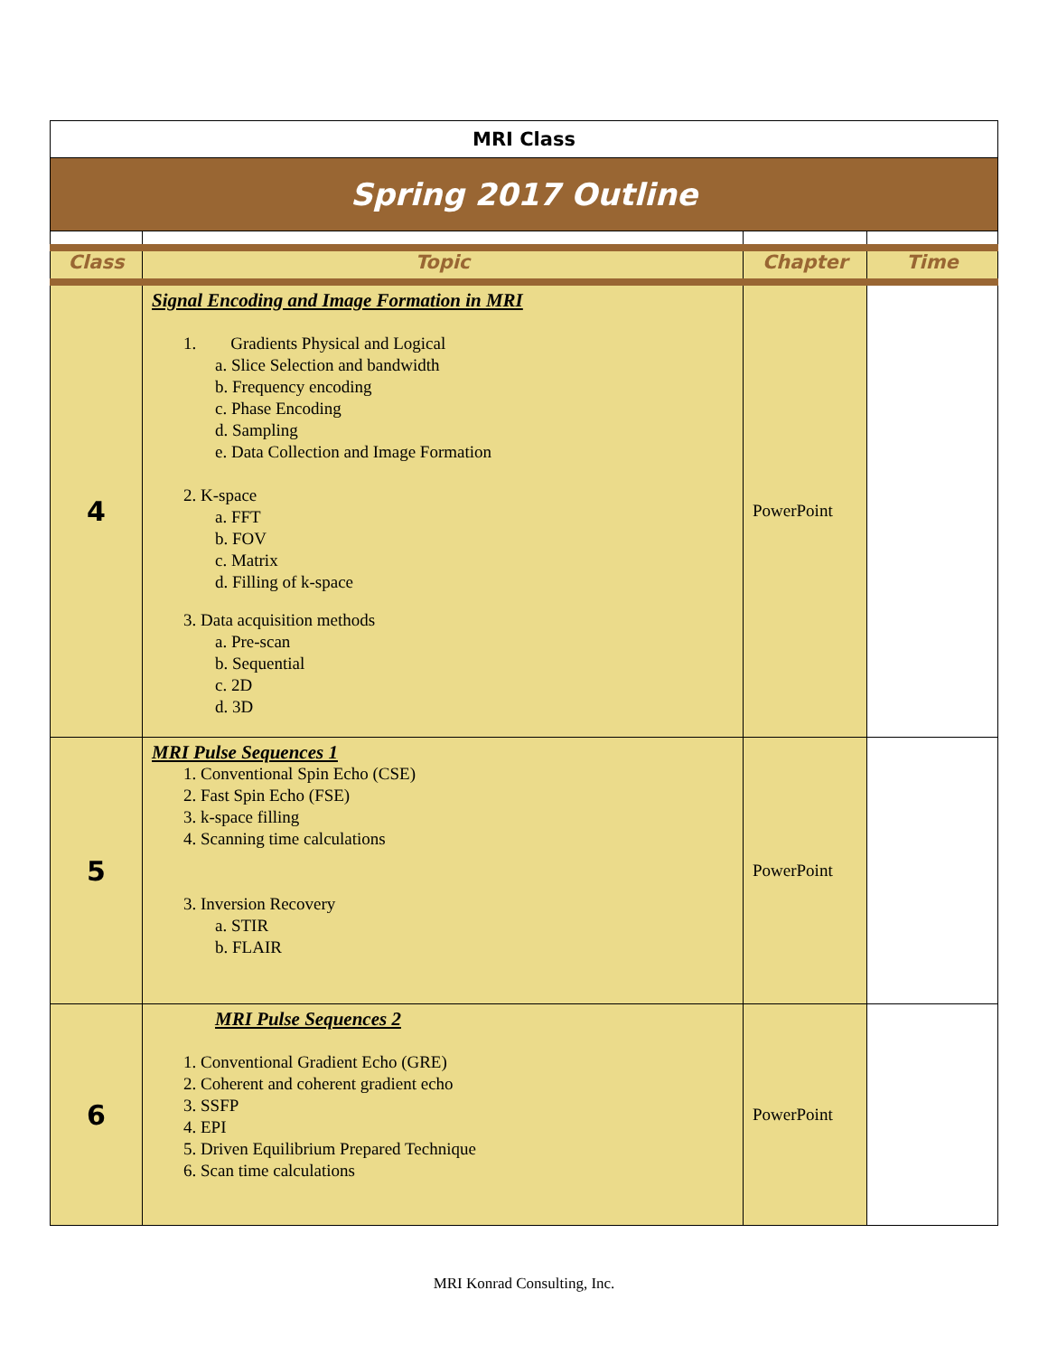| MRI Class | | | |
| Spring 2017 Outline | | | |
| Class | Topic | Chapter | Time |
| 4 | Signal Encoding and Image Formation in MRI 1. Gradients Physical and Logical a. Slice Selection and bandwidth b. Frequency encoding c. Phase Encoding d. Sampling e. Data Collection and Image Formation 2. K-space a. FFT b. FOV c. Matrix d. Filling of k-space 3. Data acquisition methods a. Pre-scan b. Sequential c. 2D d. 3D | PowerPoint | |
| 5 | MRI Pulse Sequences 1 1. Conventional Spin Echo (CSE) 2. Fast Spin Echo (FSE) 3. k-space filling 4. Scanning time calculations 3. Inversion Recovery a. STIR b. FLAIR | PowerPoint | |
| 6 | MRI Pulse Sequences 2 1. Conventional Gradient Echo (GRE) 2. Coherent and coherent gradient echo 3. SSFP 4. EPI 5. Driven Equilibrium Prepared Technique 6. Scan time calculations | PowerPoint | |
MRI Konrad Consulting, Inc.